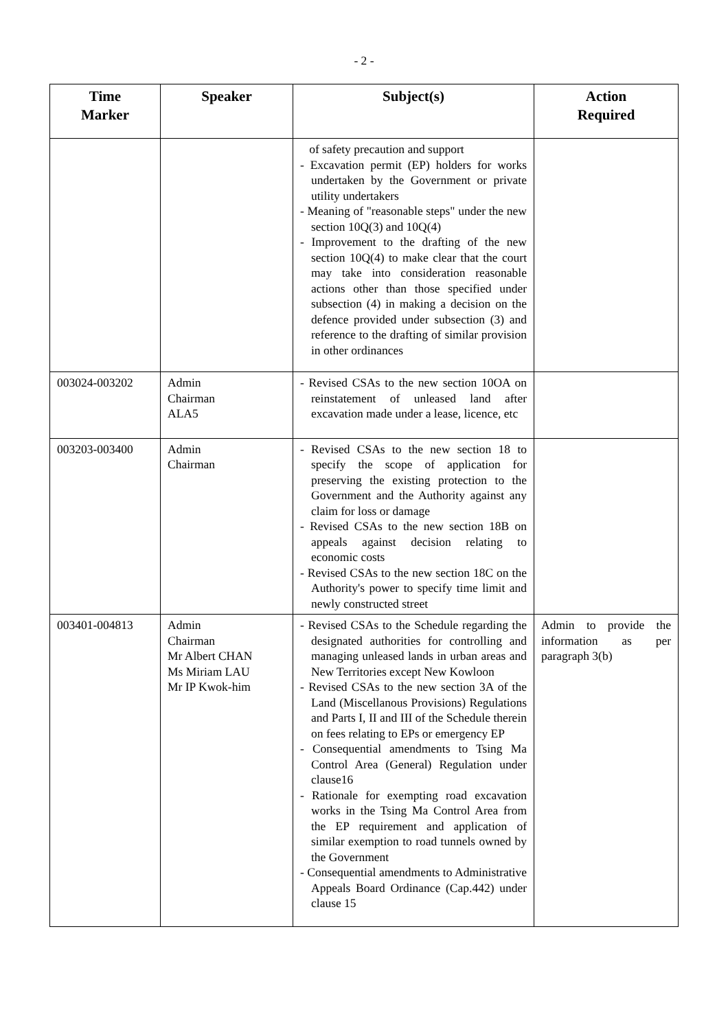- 2 -
| Time Marker | Speaker | Subject(s) | Action Required |
| --- | --- | --- | --- |
| | | of safety precaution and support - Excavation permit (EP) holders for works undertaken by the Government or private utility undertakers - Meaning of "reasonable steps" under the new section 10Q(3) and 10Q(4) - Improvement to the drafting of the new section 10Q(4) to make clear that the court may take into consideration reasonable actions other than those specified under subsection (4) in making a decision on the defence provided under subsection (3) and reference to the drafting of similar provision in other ordinances | |
| 003024-003202 | Admin Chairman ALA5 | - Revised CSAs to the new section 10OA on reinstatement of unleased land after excavation made under a lease, licence, etc | |
| 003203-003400 | Admin Chairman | - Revised CSAs to the new section 18 to specify the scope of application for preserving the existing protection to the Government and the Authority against any claim for loss or damage - Revised CSAs to the new section 18B on appeals against decision relating to economic costs - Revised CSAs to the new section 18C on the Authority's power to specify time limit and newly constructed street | |
| 003401-004813 | Admin Chairman Mr Albert CHAN Ms Miriam LAU Mr IP Kwok-him | - Revised CSAs to the Schedule regarding the designated authorities for controlling and managing unleased lands in urban areas and New Territories except New Kowloon - Revised CSAs to the new section 3A of the Land (Miscellanous Provisions) Regulations and Parts I, II and III of the Schedule therein on fees relating to EPs or emergency EP - Consequential amendments to Tsing Ma Control Area (General) Regulation under clause16 - Rationale for exempting road excavation works in the Tsing Ma Control Area from the EP requirement and application of similar exemption to road tunnels owned by the Government - Consequential amendments to Administrative Appeals Board Ordinance (Cap.442) under clause 15 | Admin to provide the information as per paragraph 3(b) |